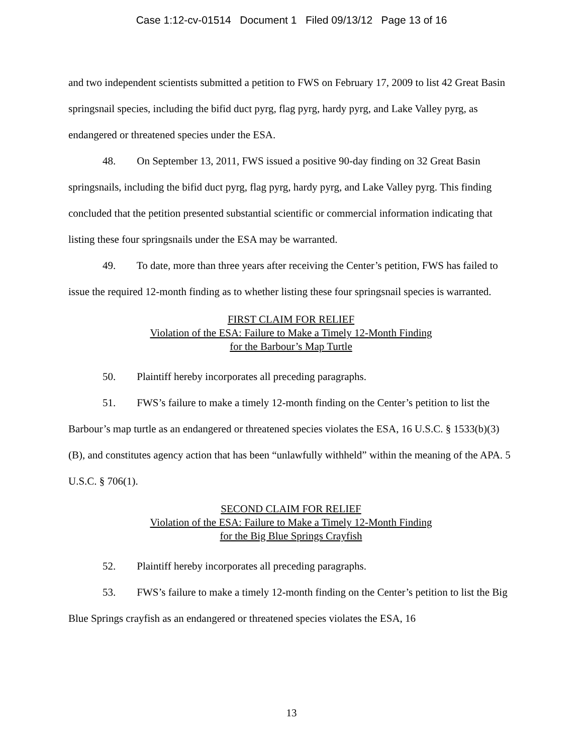Case 1:12-cv-01514 Document 1 Filed 09/13/12 Page 13 of 16
and two independent scientists submitted a petition to FWS on February 17, 2009 to list 42 Great Basin springsnail species, including the bifid duct pyrg, flag pyrg, hardy pyrg, and Lake Valley pyrg, as endangered or threatened species under the ESA.
48. On September 13, 2011, FWS issued a positive 90-day finding on 32 Great Basin springsnails, including the bifid duct pyrg, flag pyrg, hardy pyrg, and Lake Valley pyrg. This finding concluded that the petition presented substantial scientific or commercial information indicating that listing these four springsnails under the ESA may be warranted.
49. To date, more than three years after receiving the Center’s petition, FWS has failed to issue the required 12-month finding as to whether listing these four springsnail species is warranted.
FIRST CLAIM FOR RELIEF
Violation of the ESA: Failure to Make a Timely 12-Month Finding
for the Barbour’s Map Turtle
50. Plaintiff hereby incorporates all preceding paragraphs.
51. FWS’s failure to make a timely 12-month finding on the Center’s petition to list the Barbour’s map turtle as an endangered or threatened species violates the ESA, 16 U.S.C. § 1533(b)(3)(B), and constitutes agency action that has been “unlawfully withheld” within the meaning of the APA. 5 U.S.C. § 706(1).
SECOND CLAIM FOR RELIEF
Violation of the ESA: Failure to Make a Timely 12-Month Finding
for the Big Blue Springs Crayfish
52. Plaintiff hereby incorporates all preceding paragraphs.
53. FWS’s failure to make a timely 12-month finding on the Center’s petition to list the Big Blue Springs crayfish as an endangered or threatened species violates the ESA, 16
13